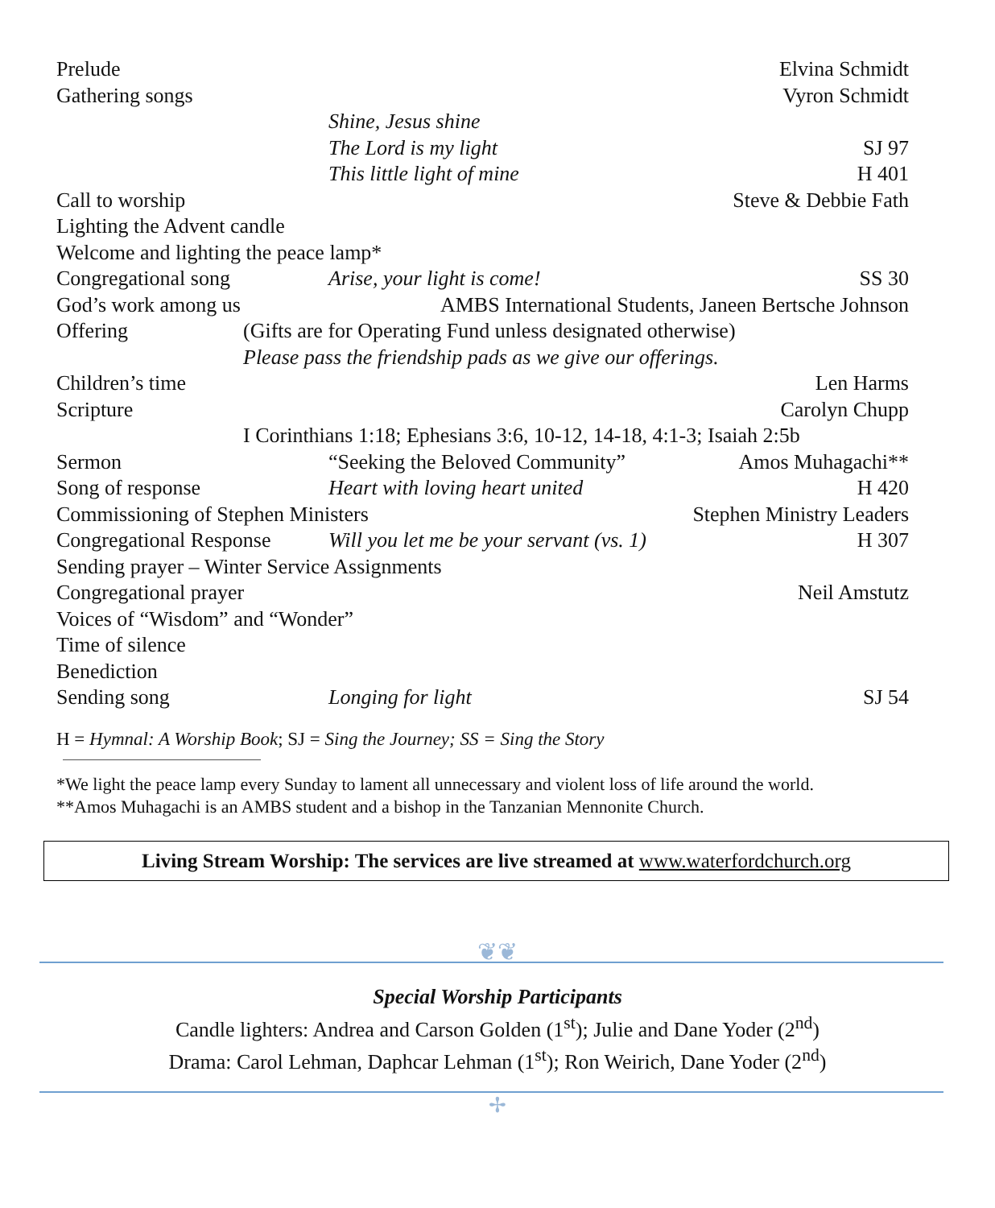Prelude Elvina Schmidt
Gathering songs Vyron Schmidt
Shine, Jesus shine
The Lord is my light SJ 97
This little light of mine H 401
Call to worship Steve & Debbie Fath
Lighting the Advent candle
Welcome and lighting the peace lamp*
Congregational song Arise, your light is come! SS 30
God’s work among us AMBS International Students, Janeen Bertsche Johnson
Offering (Gifts are for Operating Fund unless designated otherwise)
Please pass the friendship pads as we give our offerings.
Children’s time Len Harms
Scripture Carolyn Chupp
I Corinthians 1:18; Ephesians 3:6, 10-12, 14-18, 4:1-3; Isaiah 2:5b
Sermon “Seeking the Beloved Community” Amos Muhagachi**
Song of response Heart with loving heart united H 420
Commissioning of Stephen Ministers Stephen Ministry Leaders
Congregational Response Will you let me be your servant (vs. 1) H 307
Sending prayer – Winter Service Assignments
Congregational prayer Neil Amstutz
Voices of “Wisdom” and “Wonder”
Time of silence
Benediction
Sending song Longing for light SJ 54
H = Hymnal: A Worship Book; SJ = Sing the Journey; SS = Sing the Story
*We light the peace lamp every Sunday to lament all unnecessary and violent loss of life around the world.
**Amos Muhagachi is an AMBS student and a bishop in the Tanzanian Mennonite Church.
Living Stream Worship: The services are live streamed at www.waterfordchurch.org
❦❦
Special Worship Participants
Candle lighters: Andrea and Carson Golden (1<sup>st</sup>); Julie and Dane Yoder (2<sup>nd</sup>)
Drama: Carol Lehman, Daphcar Lehman (1<sup>st</sup>); Ron Weirich, Dane Yoder (2<sup>nd</sup>)
✢